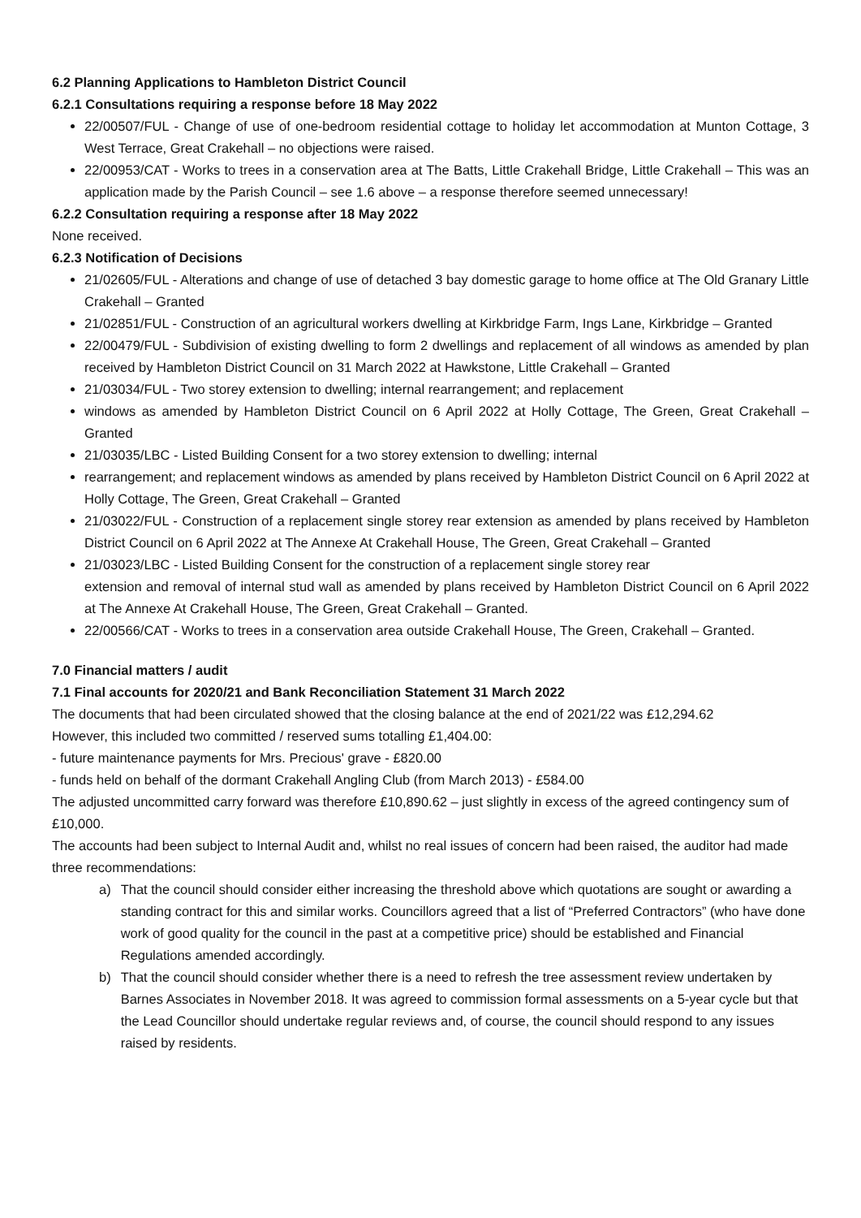6.2 Planning Applications to Hambleton District Council
6.2.1 Consultations requiring a response before 18 May 2022
22/00507/FUL - Change of use of one-bedroom residential cottage to holiday let accommodation at Munton Cottage, 3 West Terrace, Great Crakehall – no objections were raised.
22/00953/CAT - Works to trees in a conservation area at The Batts, Little Crakehall Bridge, Little Crakehall – This was an application made by the Parish Council – see 1.6 above – a response therefore seemed unnecessary!
6.2.2 Consultation requiring a response after 18 May 2022
None received.
6.2.3 Notification of Decisions
21/02605/FUL - Alterations and change of use of detached 3 bay domestic garage to home office at The Old Granary Little Crakehall – Granted
21/02851/FUL - Construction of an agricultural workers dwelling at Kirkbridge Farm, Ings Lane, Kirkbridge – Granted
22/00479/FUL - Subdivision of existing dwelling to form 2 dwellings and replacement of all windows as amended by plan received by Hambleton District Council on 31 March 2022 at Hawkstone, Little Crakehall – Granted
21/03034/FUL - Two storey extension to dwelling; internal rearrangement; and replacement
windows as amended by Hambleton District Council on 6 April 2022 at Holly Cottage, The Green, Great Crakehall – Granted
21/03035/LBC - Listed Building Consent for a two storey extension to dwelling; internal
rearrangement; and replacement windows as amended by plans received by Hambleton District Council on 6 April 2022 at Holly Cottage, The Green, Great Crakehall – Granted
21/03022/FUL - Construction of a replacement single storey rear extension as amended by plans received by Hambleton District Council on 6 April 2022 at The Annexe At Crakehall House, The Green, Great Crakehall – Granted
21/03023/LBC - Listed Building Consent for the construction of a replacement single storey rear
extension and removal of internal stud wall as amended by plans received by Hambleton District Council on 6 April 2022 at The Annexe At Crakehall House, The Green, Great Crakehall – Granted.
22/00566/CAT - Works to trees in a conservation area outside Crakehall House, The Green, Crakehall – Granted.
7.0 Financial matters / audit
7.1 Final accounts for 2020/21 and Bank Reconciliation Statement 31 March 2022
The documents that had been circulated showed that the closing balance at the end of 2021/22 was £12,294.62
However, this included two committed / reserved sums totalling £1,404.00:
- future maintenance payments for Mrs. Precious' grave - £820.00
- funds held on behalf of the dormant Crakehall Angling Club (from March 2013) - £584.00
The adjusted uncommitted carry forward was therefore £10,890.62 – just slightly in excess of the agreed contingency sum of £10,000.
The accounts had been subject to Internal Audit and, whilst no real issues of concern had been raised, the auditor had made three recommendations:
a) That the council should consider either increasing the threshold above which quotations are sought or awarding a standing contract for this and similar works. Councillors agreed that a list of “Preferred Contractors” (who have done work of good quality for the council in the past at a competitive price) should be established and Financial Regulations amended accordingly.
b) That the council should consider whether there is a need to refresh the tree assessment review undertaken by Barnes Associates in November 2018. It was agreed to commission formal assessments on a 5-year cycle but that the Lead Councillor should undertake regular reviews and, of course, the council should respond to any issues raised by residents.